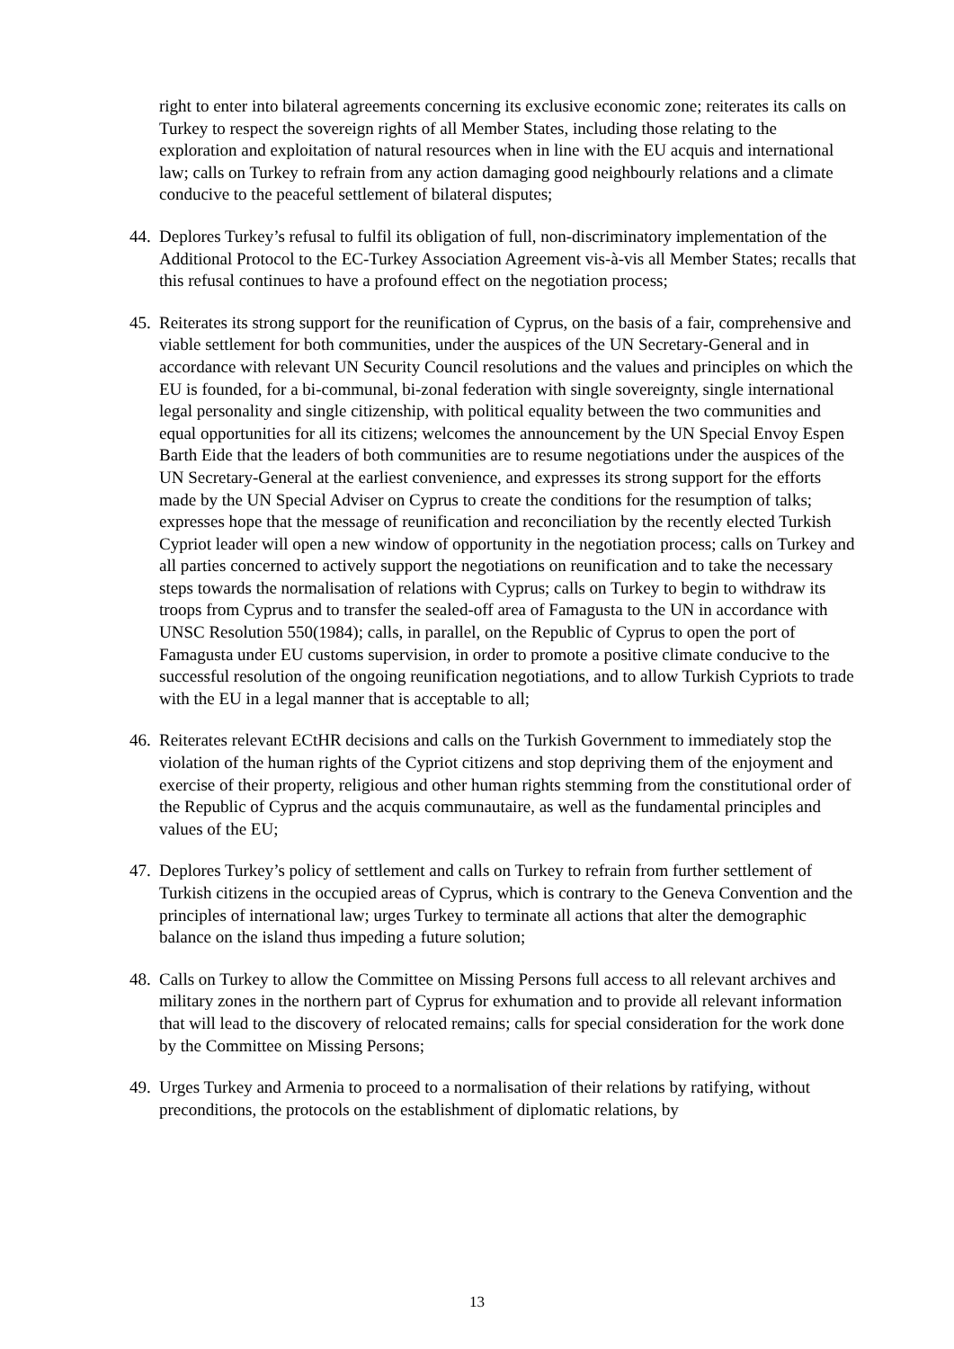right to enter into bilateral agreements concerning its exclusive economic zone; reiterates its calls on Turkey to respect the sovereign rights of all Member States, including those relating to the exploration and exploitation of natural resources when in line with the EU acquis and international law; calls on Turkey to refrain from any action damaging good neighbourly relations and a climate conducive to the peaceful settlement of bilateral disputes;
44.
Deplores Turkey’s refusal to fulfil its obligation of full, non-discriminatory implementation of the Additional Protocol to the EC-Turkey Association Agreement vis-à-vis all Member States; recalls that this refusal continues to have a profound effect on the negotiation process;
45.
Reiterates its strong support for the reunification of Cyprus, on the basis of a fair, comprehensive and viable settlement for both communities, under the auspices of the UN Secretary-General and in accordance with relevant UN Security Council resolutions and the values and principles on which the EU is founded, for a bi-communal, bi-zonal federation with single sovereignty, single international legal personality and single citizenship, with political equality between the two communities and equal opportunities for all its citizens; welcomes the announcement by the UN Special Envoy Espen Barth Eide that the leaders of both communities are to resume negotiations under the auspices of the UN Secretary-General at the earliest convenience, and expresses its strong support for the efforts made by the UN Special Adviser on Cyprus to create the conditions for the resumption of talks; expresses hope that the message of reunification and reconciliation by the recently elected Turkish Cypriot leader will open a new window of opportunity in the negotiation process; calls on Turkey and all parties concerned to actively support the negotiations on reunification and to take the necessary steps towards the normalisation of relations with Cyprus; calls on Turkey to begin to withdraw its troops from Cyprus and to transfer the sealed-off area of Famagusta to the UN in accordance with UNSC Resolution 550(1984); calls, in parallel, on the Republic of Cyprus to open the port of Famagusta under EU customs supervision, in order to promote a positive climate conducive to the successful resolution of the ongoing reunification negotiations, and to allow Turkish Cypriots to trade with the EU in a legal manner that is acceptable to all;
46.
Reiterates relevant ECtHR decisions and calls on the Turkish Government to immediately stop the violation of the human rights of the Cypriot citizens and stop depriving them of the enjoyment and exercise of their property, religious and other human rights stemming from the constitutional order of the Republic of Cyprus and the acquis communautaire, as well as the fundamental principles and values of the EU;
47.
Deplores Turkey’s policy of settlement and calls on Turkey to refrain from further settlement of Turkish citizens in the occupied areas of Cyprus, which is contrary to the Geneva Convention and the principles of international law; urges Turkey to terminate all actions that alter the demographic balance on the island thus impeding a future solution;
48.
Calls on Turkey to allow the Committee on Missing Persons full access to all relevant archives and military zones in the northern part of Cyprus for exhumation and to provide all relevant information that will lead to the discovery of relocated remains; calls for special consideration for the work done by the Committee on Missing Persons;
49.
Urges Turkey and Armenia to proceed to a normalisation of their relations by ratifying, without preconditions, the protocols on the establishment of diplomatic relations, by
13